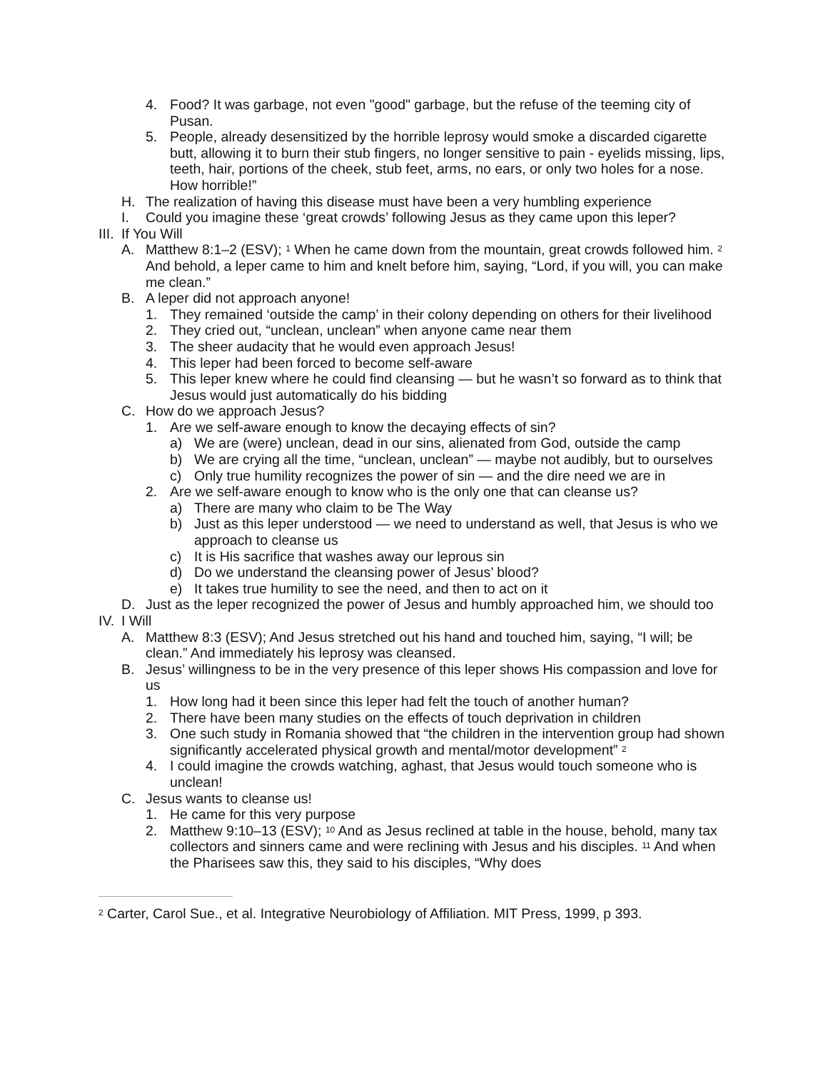4. Food? It was garbage, not even "good" garbage, but the refuse of the teeming city of Pusan.
5. People, already desensitized by the horrible leprosy would smoke a discarded cigarette butt, allowing it to burn their stub fingers, no longer sensitive to pain - eyelids missing, lips, teeth, hair, portions of the cheek, stub feet, arms, no ears, or only two holes for a nose. How horrible!”
H. The realization of having this disease must have been a very humbling experience
I. Could you imagine these ‘great crowds’ following Jesus as they came upon this leper?
III. If You Will
A. Matthew 8:1–2 (ESV); <sup>1</sup> When he came down from the mountain, great crowds followed him. <sup>2</sup> And behold, a leper came to him and knelt before him, saying, “Lord, if you will, you can make me clean.”
B. A leper did not approach anyone!
1. They remained ‘outside the camp’ in their colony depending on others for their livelihood
2. They cried out, “unclean, unclean” when anyone came near them
3. The sheer audacity that he would even approach Jesus!
4. This leper had been forced to become self-aware
5. This leper knew where he could find cleansing — but he wasn’t so forward as to think that Jesus would just automatically do his bidding
C. How do we approach Jesus?
1. Are we self-aware enough to know the decaying effects of sin?
a) We are (were) unclean, dead in our sins, alienated from God, outside the camp
b) We are crying all the time, “unclean, unclean” — maybe not audibly, but to ourselves
c) Only true humility recognizes the power of sin — and the dire need we are in
2. Are we self-aware enough to know who is the only one that can cleanse us?
a) There are many who claim to be The Way
b) Just as this leper understood — we need to understand as well, that Jesus is who we approach to cleanse us
c) It is His sacrifice that washes away our leprous sin
d) Do we understand the cleansing power of Jesus’ blood?
e) It takes true humility to see the need, and then to act on it
D. Just as the leper recognized the power of Jesus and humbly approached him, we should too
IV. I Will
A. Matthew 8:3 (ESV); And Jesus stretched out his hand and touched him, saying, “I will; be clean.” And immediately his leprosy was cleansed.
B. Jesus’ willingness to be in the very presence of this leper shows His compassion and love for us
1. How long had it been since this leper had felt the touch of another human?
2. There have been many studies on the effects of touch deprivation in children
3. One such study in Romania showed that “the children in the intervention group had shown significantly accelerated physical growth and mental/motor development” <sup>2</sup>
4. I could imagine the crowds watching, aghast, that Jesus would touch someone who is unclean!
C. Jesus wants to cleanse us!
1. He came for this very purpose
2. Matthew 9:10–13 (ESV); <sup>10</sup> And as Jesus reclined at table in the house, behold, many tax collectors and sinners came and were reclining with Jesus and his disciples. <sup>11</sup> And when the Pharisees saw this, they said to his disciples, “Why does
<sup>2</sup> Carter, Carol Sue., et al. Integrative Neurobiology of Affiliation. MIT Press, 1999, p 393.